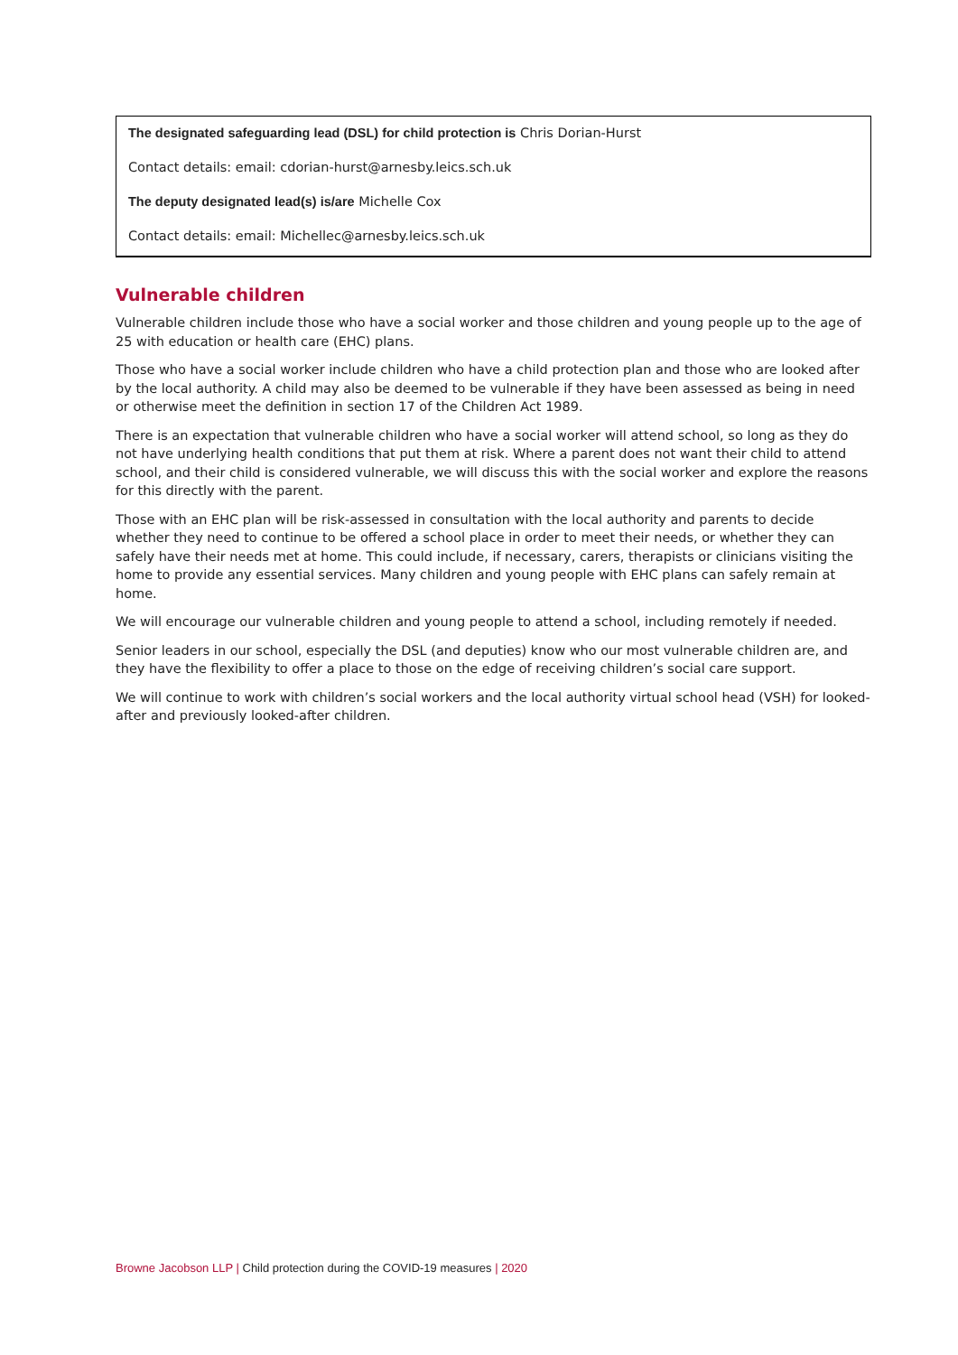The designated safeguarding lead (DSL) for child protection is Chris Dorian-Hurst
Contact details: email: cdorian-hurst@arnesby.leics.sch.uk
The deputy designated lead(s) is/are Michelle Cox
Contact details: email: Michellec@arnesby.leics.sch.uk
Vulnerable children
Vulnerable children include those who have a social worker and those children and young people up to the age of 25 with education or health care (EHC) plans.
Those who have a social worker include children who have a child protection plan and those who are looked after by the local authority. A child may also be deemed to be vulnerable if they have been assessed as being in need or otherwise meet the definition in section 17 of the Children Act 1989.
There is an expectation that vulnerable children who have a social worker will attend school, so long as they do not have underlying health conditions that put them at risk. Where a parent does not want their child to attend school, and their child is considered vulnerable, we will discuss this with the social worker and explore the reasons for this directly with the parent.
Those with an EHC plan will be risk-assessed in consultation with the local authority and parents to decide whether they need to continue to be offered a school place in order to meet their needs, or whether they can safely have their needs met at home. This could include, if necessary, carers, therapists or clinicians visiting the home to provide any essential services. Many children and young people with EHC plans can safely remain at home.
We will encourage our vulnerable children and young people to attend a school, including remotely if needed.
Senior leaders in our school, especially the DSL (and deputies) know who our most vulnerable children are, and they have the flexibility to offer a place to those on the edge of receiving children’s social care support.
We will continue to work with children’s social workers and the local authority virtual school head (VSH) for looked-after and previously looked-after children.
Browne Jacobson LLP | Child protection during the COVID-19 measures | 2020